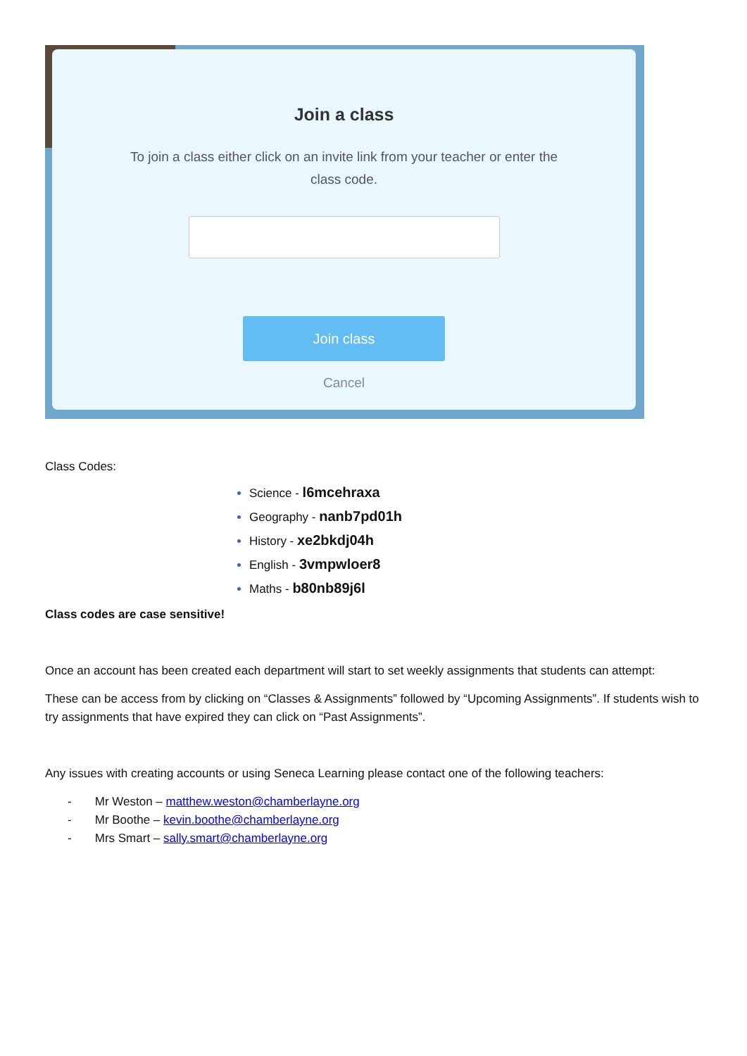Join a class
To join a class either click on an invite link from your teacher or enter the class code.
Join class
Cancel
Class Codes:
Science - l6mcehraxa
Geography - nanb7pd01h
History - xe2bkdj04h
English - 3vmpwloer8
Maths - b80nb89j6l
Class codes are case sensitive!
Once an account has been created each department will start to set weekly assignments that students can attempt:
These can be access from by clicking on “Classes & Assignments” followed by “Upcoming Assignments”. If students wish to try assignments that have expired they can click on “Past Assignments”.
Any issues with creating accounts or using Seneca Learning please contact one of the following teachers:
- Mr Weston – matthew.weston@chamberlayne.org
- Mr Boothe – kevin.boothe@chamberlayne.org
- Mrs Smart – sally.smart@chamberlayne.org